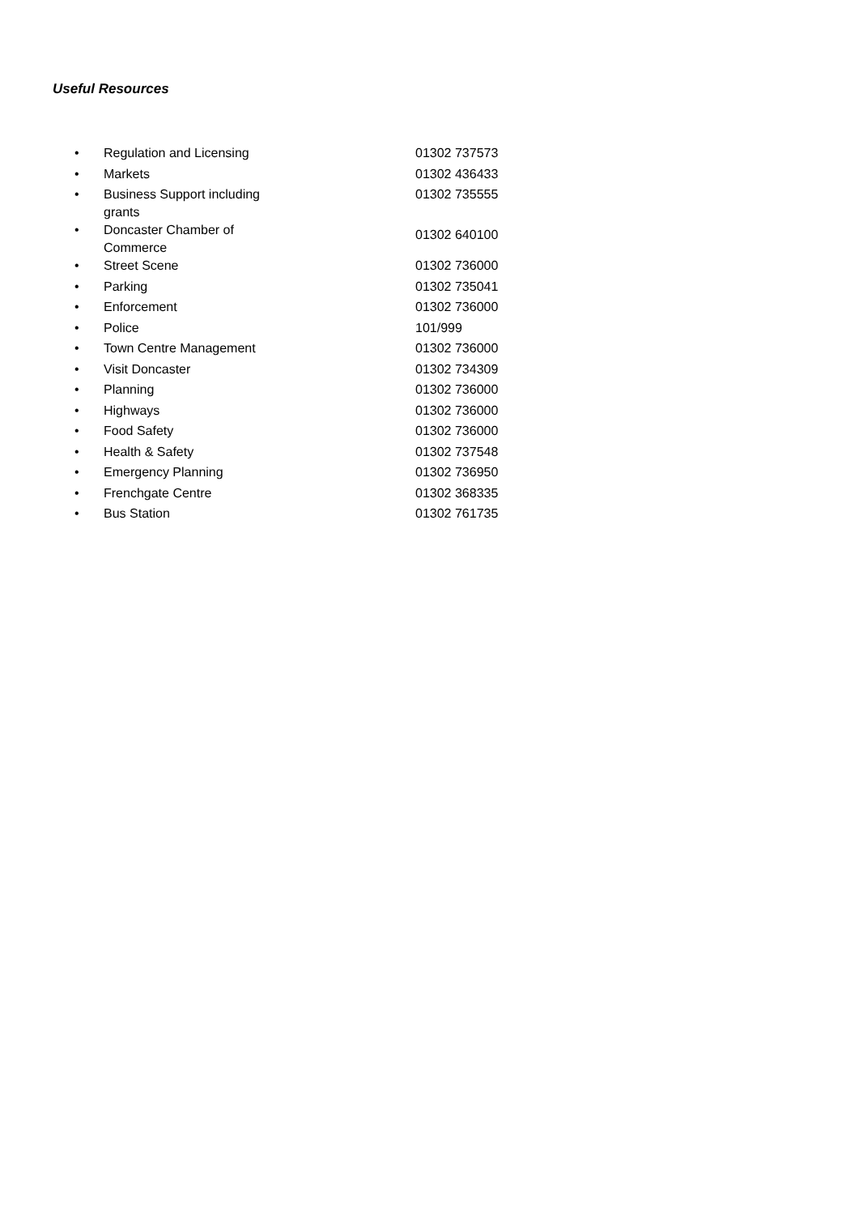Useful Resources
| • | Regulation and Licensing | 01302 737573 |
| • | Markets | 01302 436433 |
| • | Business Support including grants | 01302 735555 |
| • | Doncaster Chamber of Commerce | 01302 640100 |
| • | Street Scene | 01302 736000 |
| • | Parking | 01302 735041 |
| • | Enforcement | 01302 736000 |
| • | Police | 101/999 |
| • | Town Centre Management | 01302 736000 |
| • | Visit Doncaster | 01302 734309 |
| • | Planning | 01302 736000 |
| • | Highways | 01302 736000 |
| • | Food Safety | 01302 736000 |
| • | Health & Safety | 01302 737548 |
| • | Emergency Planning | 01302 736950 |
| • | Frenchgate Centre | 01302 368335 |
| • | Bus Station | 01302 761735 |